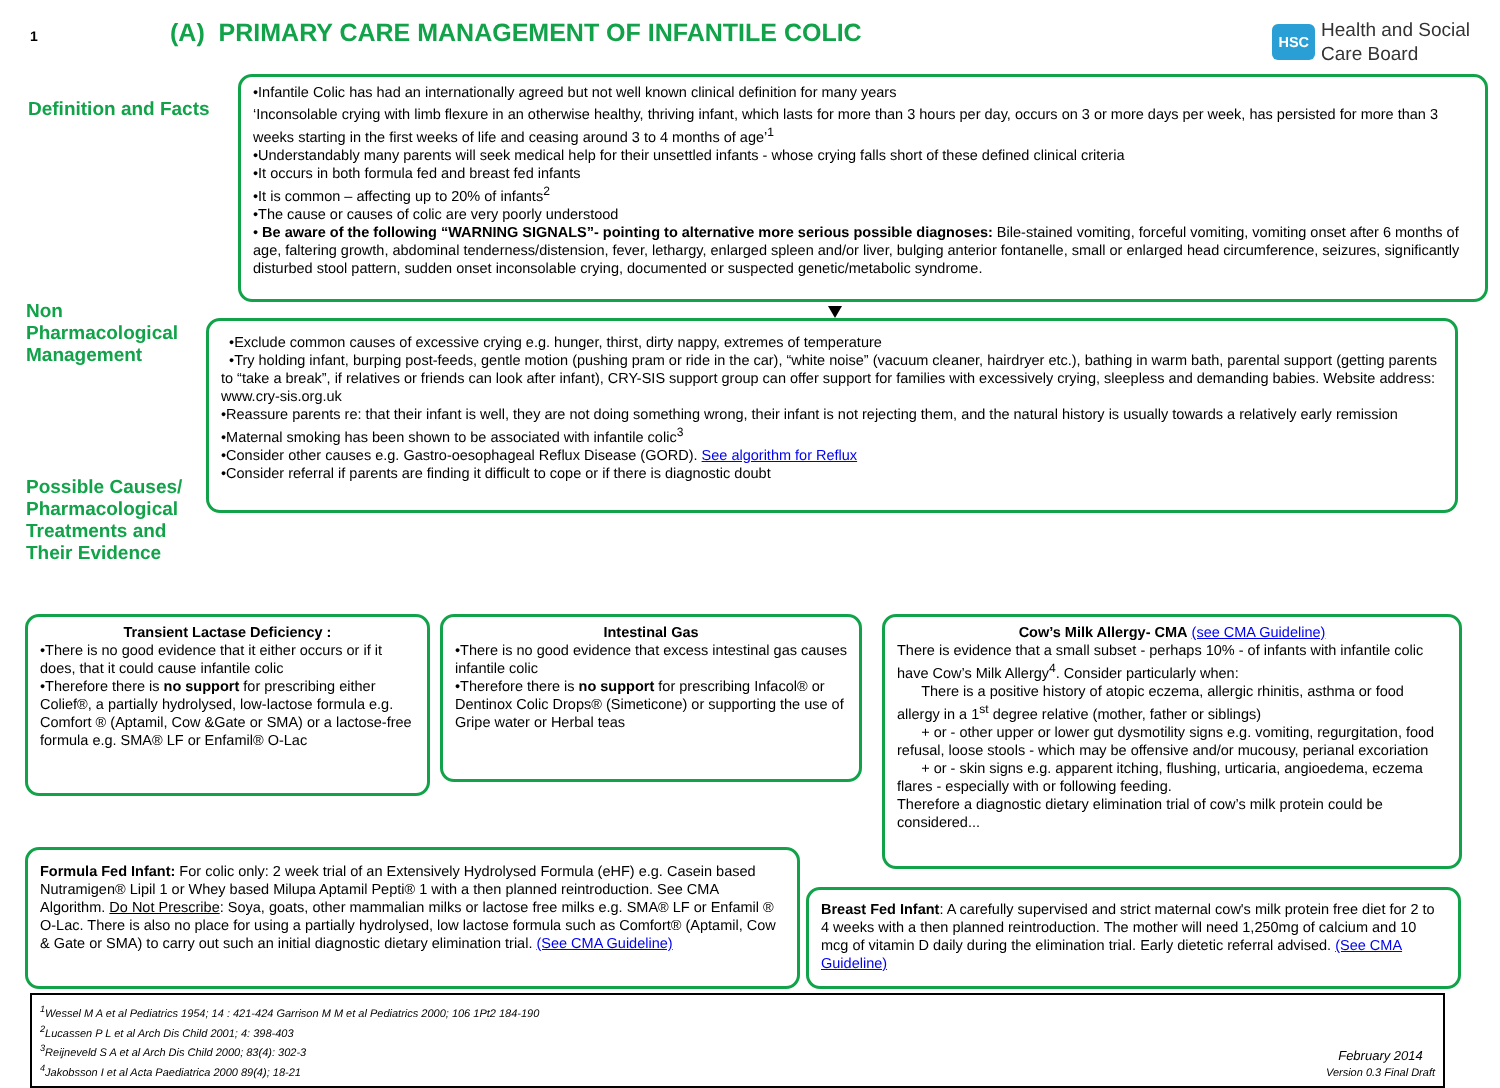1
(A) PRIMARY CARE MANAGEMENT OF INFANTILE COLIC
HSC
Health and Social
Care Board
Definition and Facts
•Infantile Colic has had an internationally agreed but not well known clinical definition for many years
‘Inconsolable crying with limb flexure in an otherwise healthy, thriving infant, which lasts for more than 3 hours per day, occurs on 3 or more days per week, has persisted for more than 3 weeks starting in the first weeks of life and ceasing around 3 to 4 months of age’<sup>1</sup>
•Understandably many parents will seek medical help for their unsettled infants - whose crying falls short of these defined clinical criteria
•It occurs in both formula fed and breast fed infants
•It is common – affecting up to 20% of infants<sup>2</sup>
•The cause or causes of colic are very poorly understood
• Be aware of the following “WARNING SIGNALS”- pointing to alternative more serious possible diagnoses: Bile-stained vomiting, forceful vomiting, vomiting onset after 6 months of age, faltering growth, abdominal tenderness/distension, fever, lethargy, enlarged spleen and/or liver, bulging anterior fontanelle, small or enlarged head circumference, seizures, significantly disturbed stool pattern, sudden onset inconsolable crying, documented or suspected genetic/metabolic syndrome.
Non Pharmacological Management
Possible Causes/ Pharmacological Treatments and Their Evidence
•Exclude common causes of excessive crying e.g. hunger, thirst, dirty nappy, extremes of temperature
•Try holding infant, burping post-feeds, gentle motion (pushing pram or ride in the car), “white noise” (vacuum cleaner, hairdryer etc.), bathing in warm bath, parental support (getting parents to “take a break”, if relatives or friends can look after infant), CRY-SIS support group can offer support for families with excessively crying, sleepless and demanding babies. Website address: www.cry-sis.org.uk
•Reassure parents re: that their infant is well, they are not doing something wrong, their infant is not rejecting them, and the natural history is usually towards a relatively early remission
•Maternal smoking has been shown to be associated with infantile colic<sup>3</sup>
•Consider other causes e.g. Gastro-oesophageal Reflux Disease (GORD). See algorithm for Reflux
•Consider referral if parents are finding it difficult to cope or if there is diagnostic doubt
Transient Lactase Deficiency :
•There is no good evidence that it either occurs or if it does, that it could cause infantile colic
•Therefore there is no support for prescribing either Colief®, a partially hydrolysed, low-lactose formula e.g. Comfort ® (Aptamil, Cow &Gate or SMA) or a lactose-free formula e.g. SMA® LF or Enfamil® O-Lac
Intestinal Gas
•There is no good evidence that excess intestinal gas causes infantile colic
•Therefore there is no support for prescribing Infacol® or Dentinox Colic Drops® (Simeticone) or supporting the use of Gripe water or Herbal teas
Cow’s Milk Allergy- CMA (see CMA Guideline)
There is evidence that a small subset - perhaps 10% - of infants with infantile colic have Cow’s Milk Allergy<sup>4</sup>. Consider particularly when:
There is a positive history of atopic eczema, allergic rhinitis, asthma or food allergy in a 1<sup>st</sup> degree relative (mother, father or siblings)
+ or - other upper or lower gut dysmotility signs e.g. vomiting, regurgitation, food refusal, loose stools - which may be offensive and/or mucousy, perianal excoriation
+ or - skin signs e.g. apparent itching, flushing, urticaria, angioedema, eczema flares - especially with or following feeding.
Therefore a diagnostic dietary elimination trial of cow’s milk protein could be considered...
Formula Fed Infant: For colic only: 2 week trial of an Extensively Hydrolysed Formula (eHF) e.g. Casein based Nutramigen® Lipil 1 or Whey based Milupa Aptamil Pepti® 1 with a then planned reintroduction. See CMA Algorithm. Do Not Prescribe: Soya, goats, other mammalian milks or lactose free milks e.g. SMA® LF or Enfamil ® O-Lac. There is also no place for using a partially hydrolysed, low lactose formula such as Comfort® (Aptamil, Cow & Gate or SMA) to carry out such an initial diagnostic dietary elimination trial. (See CMA Guideline)
Breast Fed Infant: A carefully supervised and strict maternal cow's milk protein free diet for 2 to 4 weeks with a then planned reintroduction. The mother will need 1,250mg of calcium and 10 mcg of vitamin D daily during the elimination trial. Early dietetic referral advised. (See CMA Guideline)
<sup>1</sup> Wessel M A et al Pediatrics 1954; 14 : 421-424 Garrison M M et al Pediatrics 2000; 106 1Pt2 184-190
<sup>2</sup> Lucassen P L et al Arch Dis Child 2001; 4: 398-403
<sup>3</sup> Reijneveld S A et al Arch Dis Child 2000; 83(4): 302-3
<sup>4</sup> Jakobsson I et al Acta Paediatrica 2000 89(4); 18-21
February 2014
Version 0.3 Final Draft